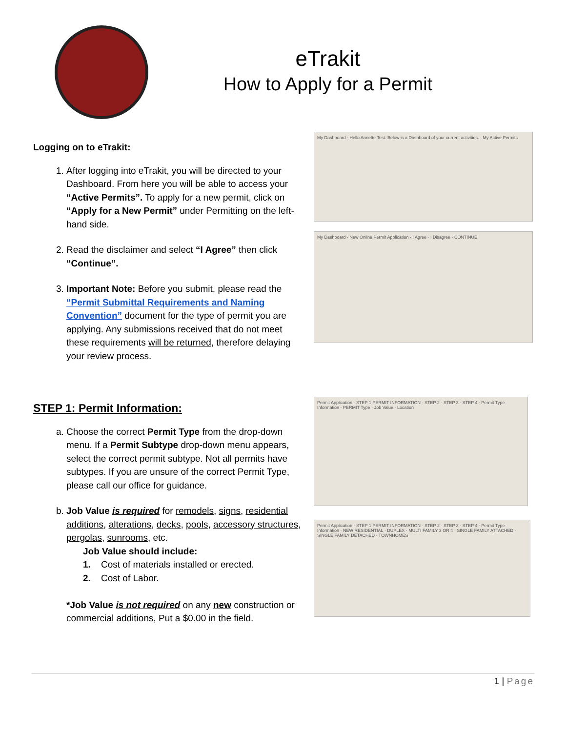eTrakit
How to Apply for a Permit
Logging on to eTrakit:
1. After logging into eTrakit, you will be directed to your Dashboard. From here you will be able to access your “Active Permits”. To apply for a new permit, click on “Apply for a New Permit” under Permitting on the left-hand side.
2. Read the disclaimer and select “I Agree” then click “Continue”.
3. Important Note: Before you submit, please read the “Permit Submittal Requirements and Naming Convention” document for the type of permit you are applying. Any submissions received that do not meet these requirements will be returned, therefore delaying your review process.
My Dashboard · Hello Annette Test. Below is a Dashboard of your current activities. · My Active Permits
My Dashboard · New Online Permit Application · I Agree · I Disagree · CONTINUE
STEP 1: Permit Information:
a. Choose the correct Permit Type from the drop-down menu. If a Permit Subtype drop-down menu appears, select the correct permit subtype. Not all permits have subtypes. If you are unsure of the correct Permit Type, please call our office for guidance.
b. Job Value is required for remodels, signs, residential additions, alterations, decks, pools, accessory structures, pergolas, sunrooms, etc.
Job Value should include:
1. Cost of materials installed or erected.
2. Cost of Labor.
*Job Value is not required on any new construction or commercial additions, Put a $0.00 in the field.
Permit Application · STEP 1 PERMIT INFORMATION · STEP 2 · STEP 3 · STEP 4 · Permit Type Information · PERMIT Type · Job Value · Location
Permit Application · STEP 1 PERMIT INFORMATION · STEP 2 · STEP 3 · STEP 4 · Permit Type Information · NEW RESIDENTIAL · DUPLEX · MULTI FAMILY 3 OR 4 · SINGLE FAMILY ATTACHED · SINGLE FAMILY DETACHED · TOWNHOMES
1 | Page